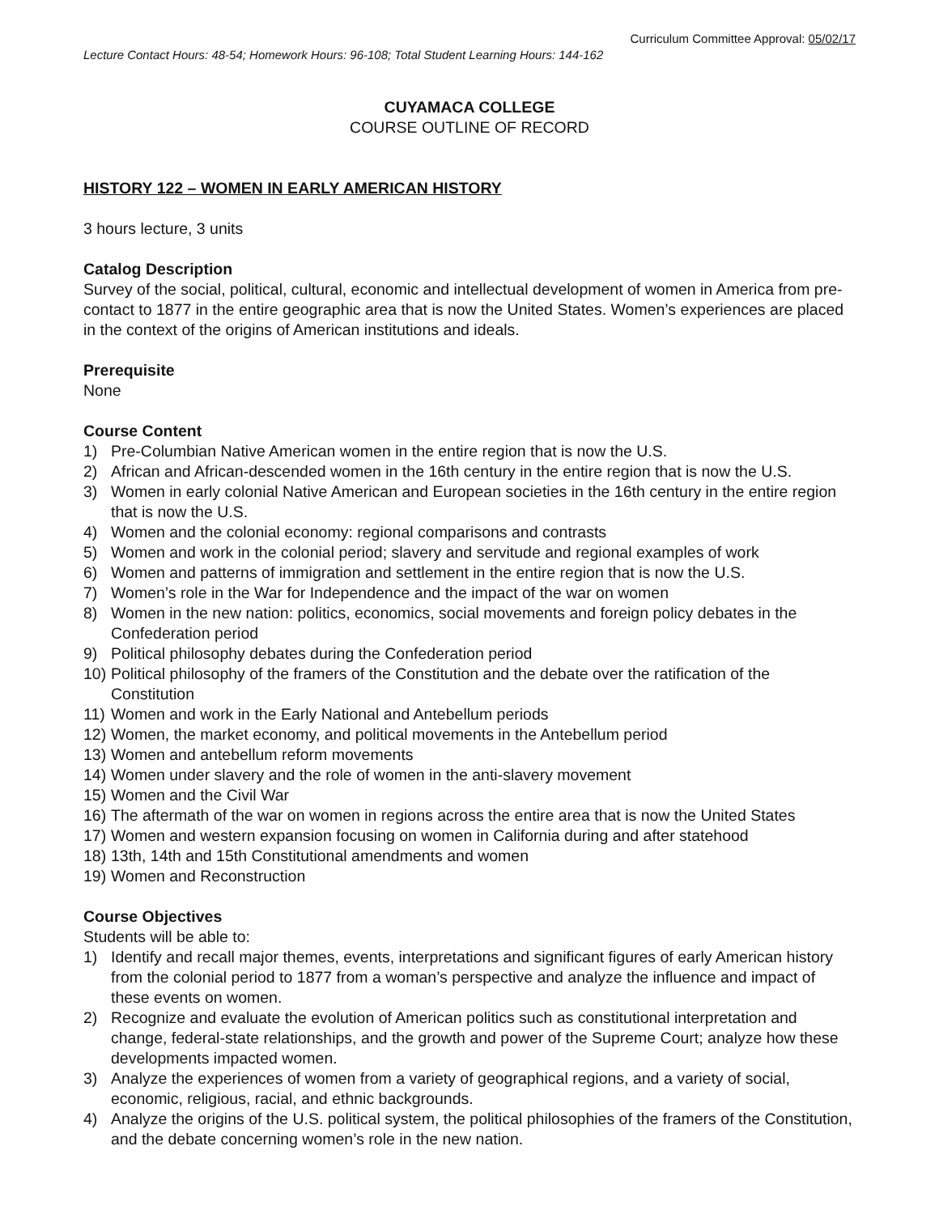Curriculum Committee Approval: 05/02/17
Lecture Contact Hours: 48-54; Homework Hours: 96-108; Total Student Learning Hours: 144-162
CUYAMACA COLLEGE
COURSE OUTLINE OF RECORD
HISTORY 122 – WOMEN IN EARLY AMERICAN HISTORY
3 hours lecture, 3 units
Catalog Description
Survey of the social, political, cultural, economic and intellectual development of women in America from pre-contact to 1877 in the entire geographic area that is now the United States. Women’s experiences are placed in the context of the origins of American institutions and ideals.
Prerequisite
None
Course Content
1) Pre-Columbian Native American women in the entire region that is now the U.S.
2) African and African-descended women in the 16th century in the entire region that is now the U.S.
3) Women in early colonial Native American and European societies in the 16th century in the entire region that is now the U.S.
4) Women and the colonial economy: regional comparisons and contrasts
5) Women and work in the colonial period; slavery and servitude and regional examples of work
6) Women and patterns of immigration and settlement in the entire region that is now the U.S.
7) Women’s role in the War for Independence and the impact of the war on women
8) Women in the new nation: politics, economics, social movements and foreign policy debates in the Confederation period
9) Political philosophy debates during the Confederation period
10) Political philosophy of the framers of the Constitution and the debate over the ratification of the Constitution
11) Women and work in the Early National and Antebellum periods
12) Women, the market economy, and political movements in the Antebellum period
13) Women and antebellum reform movements
14) Women under slavery and the role of women in the anti-slavery movement
15) Women and the Civil War
16) The aftermath of the war on women in regions across the entire area that is now the United States
17) Women and western expansion focusing on women in California during and after statehood
18) 13th, 14th and 15th Constitutional amendments and women
19) Women and Reconstruction
Course Objectives
Students will be able to:
1) Identify and recall major themes, events, interpretations and significant figures of early American history from the colonial period to 1877 from a woman’s perspective and analyze the influence and impact of these events on women.
2) Recognize and evaluate the evolution of American politics such as constitutional interpretation and change, federal-state relationships, and the growth and power of the Supreme Court; analyze how these developments impacted women.
3) Analyze the experiences of women from a variety of geographical regions, and a variety of social, economic, religious, racial, and ethnic backgrounds.
4) Analyze the origins of the U.S. political system, the political philosophies of the framers of the Constitution, and the debate concerning women’s role in the new nation.